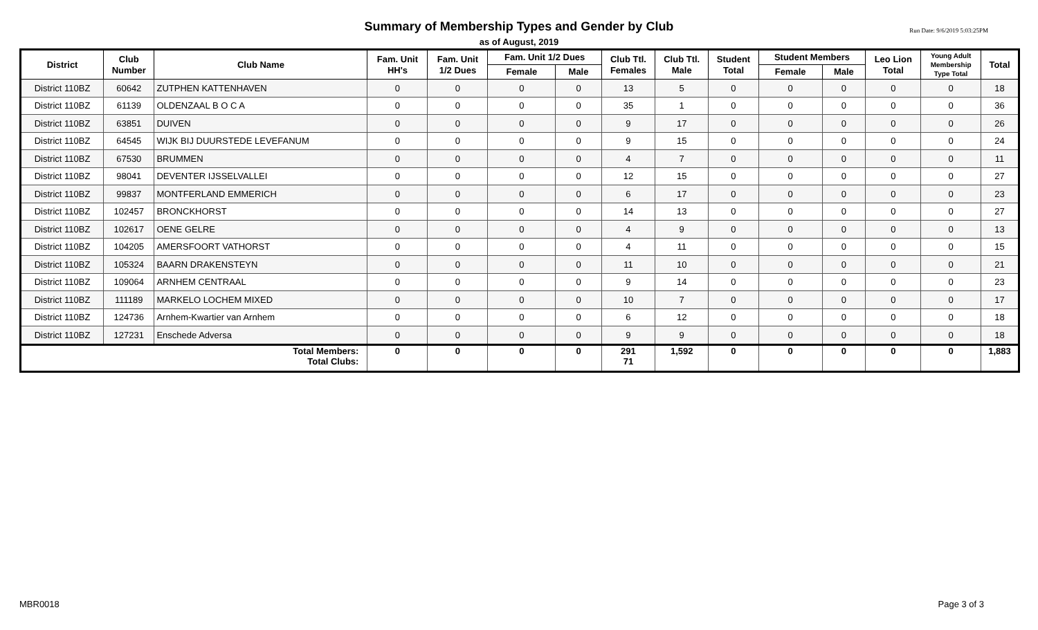Summary of Membership Types and Gender by Club
as of August, 2019
Run Date: 9/6/2019 5:03:25PM
| District | Club Number | Club Name | Fam. Unit HH's | Fam. Unit 1/2 Dues | Fam. Unit 1/2 Dues | | Club Ttl. Females | Club Ttl. Male | Student Total | Student Members | | Leo Lion Total | Young Adult Membership Type Total | Total |
| --- | --- | --- | --- | --- | --- | --- | --- | --- | --- | --- | --- | --- | --- | --- |
| | | | | | Female | Male | | | | Female | Male | | | |
| District 110BZ | 60642 | ZUTPHEN KATTENHAVEN | 0 | 0 | 0 | 0 | 13 | 5 | 0 | 0 | 0 | 0 | 0 | 18 |
| District 110BZ | 61139 | OLDENZAAL B O C A | 0 | 0 | 0 | 0 | 35 | 1 | 0 | 0 | 0 | 0 | 0 | 36 |
| District 110BZ | 63851 | DUIVEN | 0 | 0 | 0 | 0 | 9 | 17 | 0 | 0 | 0 | 0 | 0 | 26 |
| District 110BZ | 64545 | WIJK BIJ DUURSTEDE LEVEFANUM | 0 | 0 | 0 | 0 | 9 | 15 | 0 | 0 | 0 | 0 | 0 | 24 |
| District 110BZ | 67530 | BRUMMEN | 0 | 0 | 0 | 0 | 4 | 7 | 0 | 0 | 0 | 0 | 0 | 11 |
| District 110BZ | 98041 | DEVENTER IJSSELVALLEI | 0 | 0 | 0 | 0 | 12 | 15 | 0 | 0 | 0 | 0 | 0 | 27 |
| District 110BZ | 99837 | MONTFERLAND EMMERICH | 0 | 0 | 0 | 0 | 6 | 17 | 0 | 0 | 0 | 0 | 0 | 23 |
| District 110BZ | 102457 | BRONCKHORST | 0 | 0 | 0 | 0 | 14 | 13 | 0 | 0 | 0 | 0 | 0 | 27 |
| District 110BZ | 102617 | OENE GELRE | 0 | 0 | 0 | 0 | 4 | 9 | 0 | 0 | 0 | 0 | 0 | 13 |
| District 110BZ | 104205 | AMERSFOORT VATHORST | 0 | 0 | 0 | 0 | 4 | 11 | 0 | 0 | 0 | 0 | 0 | 15 |
| District 110BZ | 105324 | BAARN DRAKENSTEYN | 0 | 0 | 0 | 0 | 11 | 10 | 0 | 0 | 0 | 0 | 0 | 21 |
| District 110BZ | 109064 | ARNHEM CENTRAAL | 0 | 0 | 0 | 0 | 9 | 14 | 0 | 0 | 0 | 0 | 0 | 23 |
| District 110BZ | 111189 | MARKELO LOCHEM MIXED | 0 | 0 | 0 | 0 | 10 | 7 | 0 | 0 | 0 | 0 | 0 | 17 |
| District 110BZ | 124736 | Arnhem-Kwartier van Arnhem | 0 | 0 | 0 | 0 | 6 | 12 | 0 | 0 | 0 | 0 | 0 | 18 |
| District 110BZ | 127231 | Enschede Adversa | 0 | 0 | 0 | 0 | 9 | 9 | 0 | 0 | 0 | 0 | 0 | 18 |
| Total Members: Total Clubs: | | | 0 | 0 | 0 | 0 | 291 71 | 1,592 | 0 | 0 | 0 | 0 | 0 | 1,883 |
MBR0018 Page 3 of 3